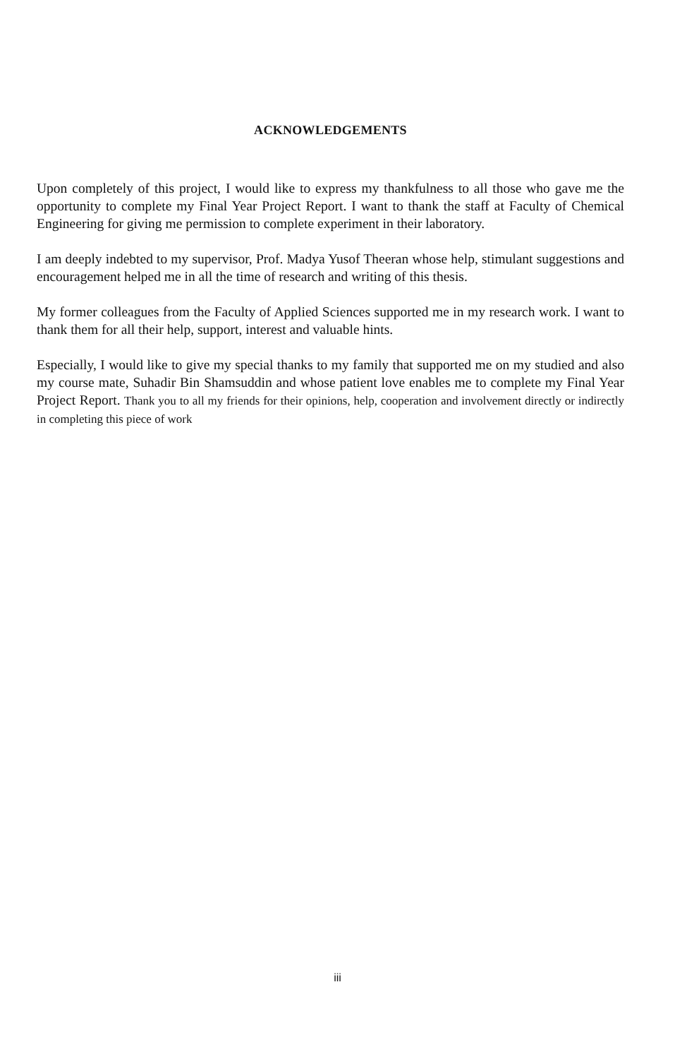ACKNOWLEDGEMENTS
Upon completely of this project, I would like to express my thankfulness to all those who gave me the opportunity to complete my Final Year Project Report. I want to thank the staff at Faculty of Chemical Engineering for giving me permission to complete experiment in their laboratory.
I am deeply indebted to my supervisor, Prof. Madya Yusof Theeran whose help, stimulant suggestions and encouragement helped me in all the time of research and writing of this thesis.
My former colleagues from the Faculty of Applied Sciences supported me in my research work. I want to thank them for all their help, support, interest and valuable hints.
Especially, I would like to give my special thanks to my family that supported me on my studied and also my course mate, Suhadir Bin Shamsuddin and whose patient love enables me to complete my Final Year Project Report. Thank you to all my friends for their opinions, help, cooperation and involvement directly or indirectly in completing this piece of work
iii